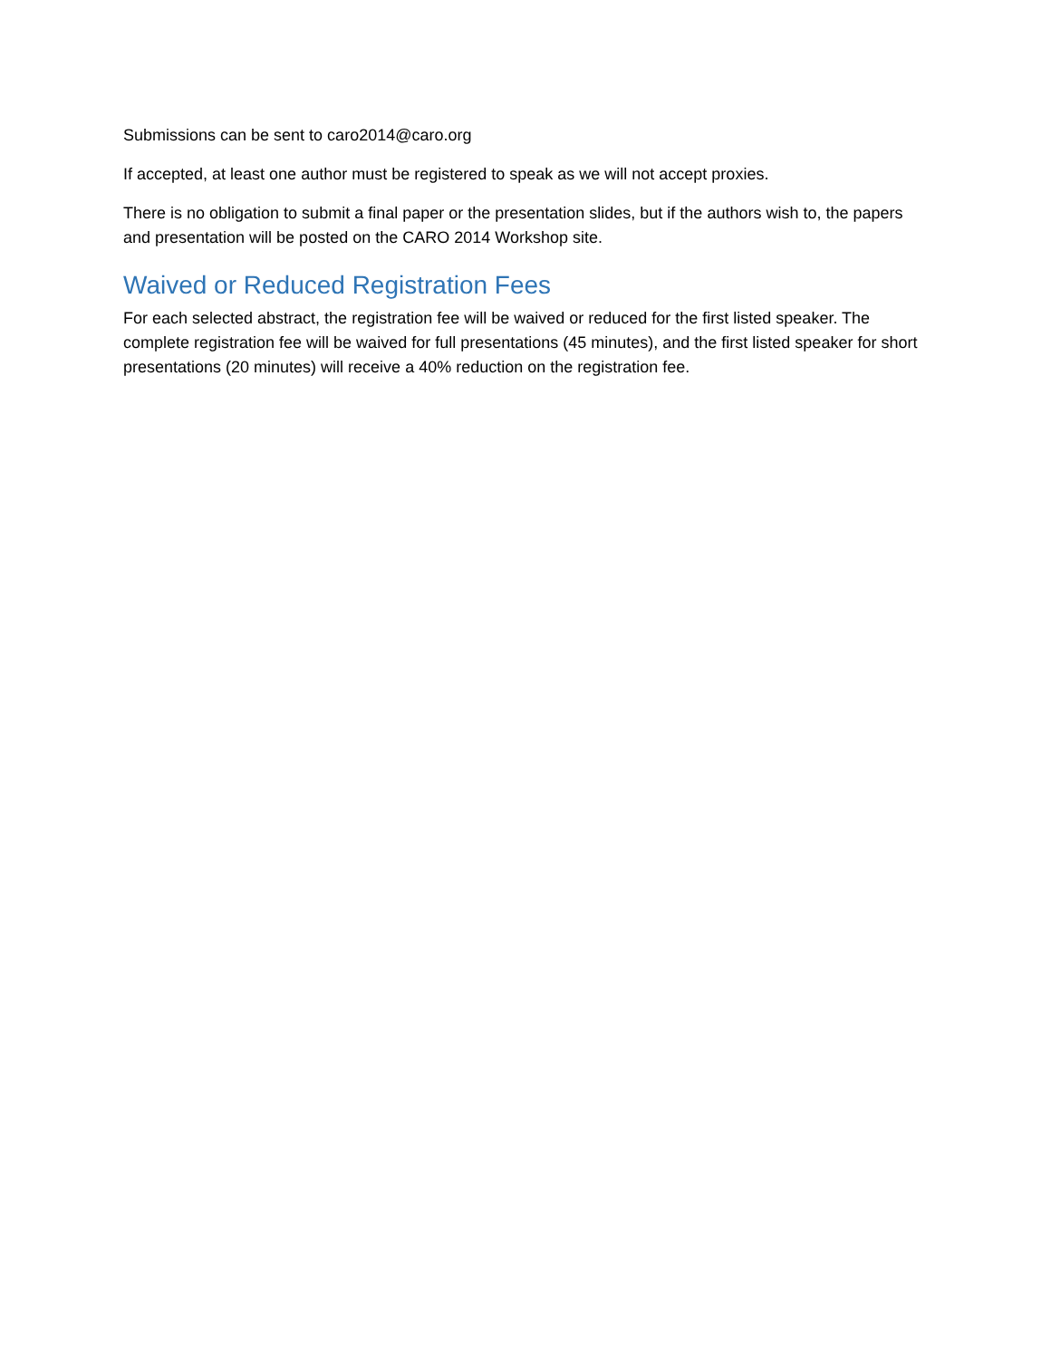Submissions can be sent to caro2014@caro.org
If accepted, at least one author must be registered to speak as we will not accept proxies.
There is no obligation to submit a final paper or the presentation slides, but if the authors wish to, the papers and presentation will be posted on the CARO 2014 Workshop site.
Waived or Reduced Registration Fees
For each selected abstract, the registration fee will be waived or reduced for the first listed speaker. The complete registration fee will be waived for full presentations (45 minutes), and the first listed speaker for short presentations (20 minutes) will receive a 40% reduction on the registration fee.